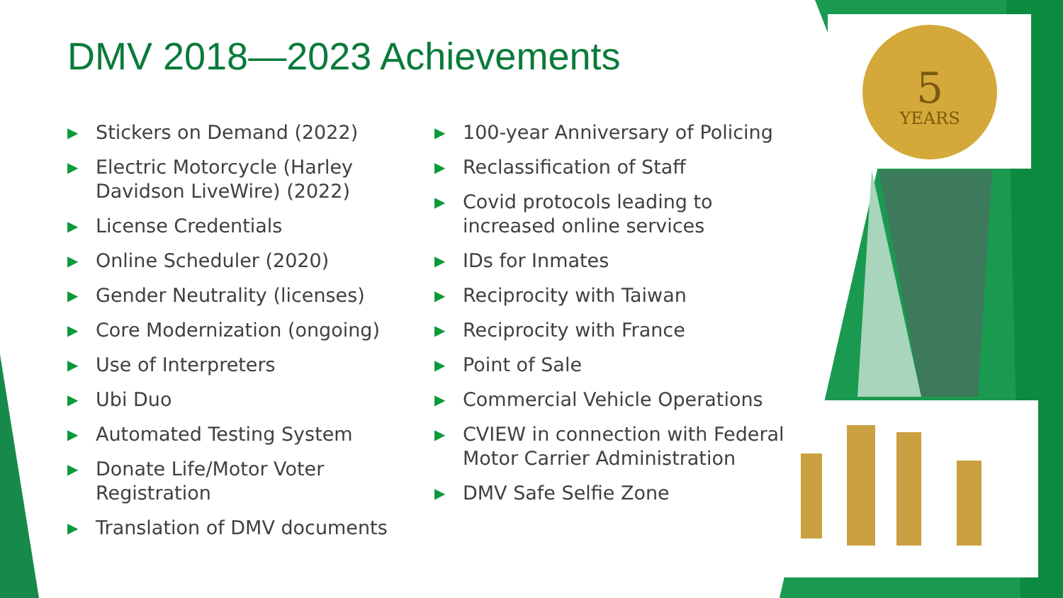5
YEARS
DMV 2018—2023 Achievements
▶ Stickers on Demand (2022)
▶ Electric Motorcycle (Harley Davidson LiveWire) (2022)
▶ License Credentials
▶ Online Scheduler (2020)
▶ Gender Neutrality (licenses)
▶ Core Modernization (ongoing)
▶ Use of Interpreters
▶ Ubi Duo
▶ Automated Testing System
▶ Donate Life/Motor Voter Registration
▶ Translation of DMV documents
▶ 100-year Anniversary of Policing
▶ Reclassification of Staff
▶ Covid protocols leading to increased online services
▶ IDs for Inmates
▶ Reciprocity with Taiwan
▶ Reciprocity with France
▶ Point of Sale
▶ Commercial Vehicle Operations
▶ CVIEW in connection with Federal Motor Carrier Administration
▶ DMV Safe Selfie Zone